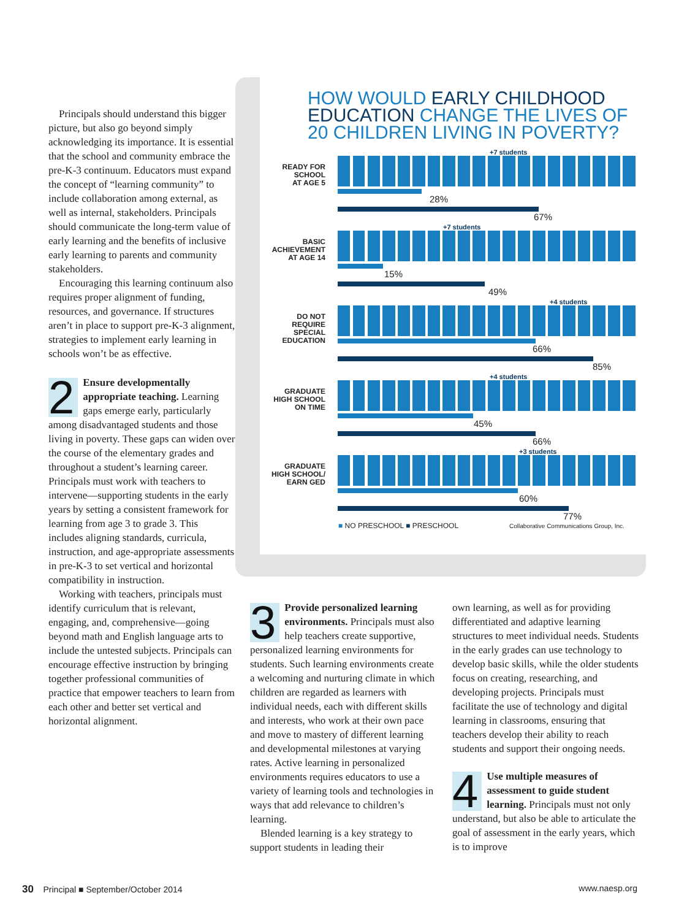Principals should understand this bigger picture, but also go beyond simply acknowledging its importance. It is essential that the school and community embrace the pre-K-3 continuum. Educators must expand the concept of “learning community” to include collaboration among external, as well as internal, stakeholders. Principals should communicate the long-term value of early learning and the benefits of inclusive early learning to parents and community stakeholders.
Encouraging this learning continuum also requires proper alignment of funding, resources, and governance. If structures aren’t in place to support pre-K-3 alignment, strategies to implement early learning in schools won’t be as effective.
2 Ensure developmentally appropriate teaching. Learning gaps emerge early, particularly among disadvantaged students and those living in poverty. These gaps can widen over the course of the elementary grades and throughout a student’s learning career. Principals must work with teachers to intervene—supporting students in the early years by setting a consistent framework for learning from age 3 to grade 3. This includes aligning standards, curricula, instruction, and age-appropriate assessments in pre-K-3 to set vertical and horizontal compatibility in instruction.
Working with teachers, principals must identify curriculum that is relevant, engaging, and, comprehensive—going beyond math and English language arts to include the untested subjects. Principals can encourage effective instruction by bringing together professional communities of practice that empower teachers to learn from each other and better set vertical and horizontal alignment.
HOW WOULD EARLY CHILDHOOD EDUCATION CHANGE THE LIVES OF 20 CHILDREN LIVING IN POVERTY?
READY FOR
SCHOOL
AT AGE 5
+7 students
28%
67%
BASIC
ACHIEVEMENT
AT AGE 14
+7 students
15%
49%
DO NOT
REQUIRE
SPECIAL
EDUCATION
+4 students
66%
85%
GRADUATE
HIGH SCHOOL
ON TIME
+4 students
45%
66%
GRADUATE
HIGH SCHOOL/
EARN GED
+3 students
60%
77%
■ NO PRESCHOOL ■ PRESCHOOL Collaborative Communications Group, Inc.
3 Provide personalized learning environments. Principals must also help teachers create supportive, personalized learning environments for students. Such learning environments create a welcoming and nurturing climate in which children are regarded as learners with individual needs, each with different skills and interests, who work at their own pace and move to mastery of different learning and developmental milestones at varying rates. Active learning in personalized environments requires educators to use a variety of learning tools and technologies in ways that add relevance to children’s learning.
Blended learning is a key strategy to support students in leading their
own learning, as well as for providing differentiated and adaptive learning structures to meet individual needs. Students in the early grades can use technology to develop basic skills, while the older students focus on creating, researching, and developing projects. Principals must facilitate the use of technology and digital learning in classrooms, ensuring that teachers develop their ability to reach students and support their ongoing needs.
4 Use multiple measures of assessment to guide student learning. Principals must not only understand, but also be able to articulate the goal of assessment in the early years, which is to improve
30 Principal ■ September/October 2014 www.naesp.org